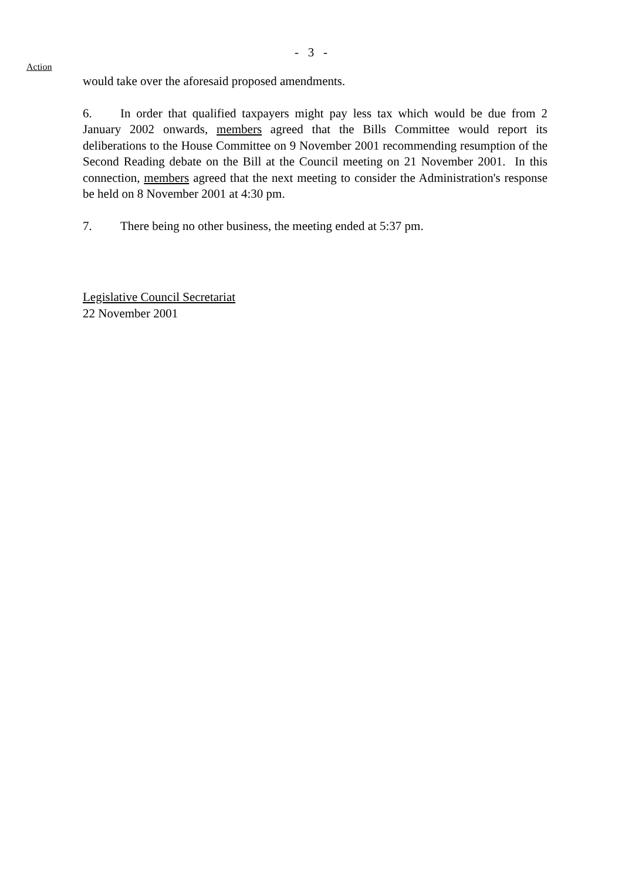- 3 -
Action
would take over the aforesaid proposed amendments.
6. In order that qualified taxpayers might pay less tax which would be due from 2 January 2002 onwards, members agreed that the Bills Committee would report its deliberations to the House Committee on 9 November 2001 recommending resumption of the Second Reading debate on the Bill at the Council meeting on 21 November 2001. In this connection, members agreed that the next meeting to consider the Administration's response be held on 8 November 2001 at 4:30 pm.
7. There being no other business, the meeting ended at 5:37 pm.
Legislative Council Secretariat
22 November 2001